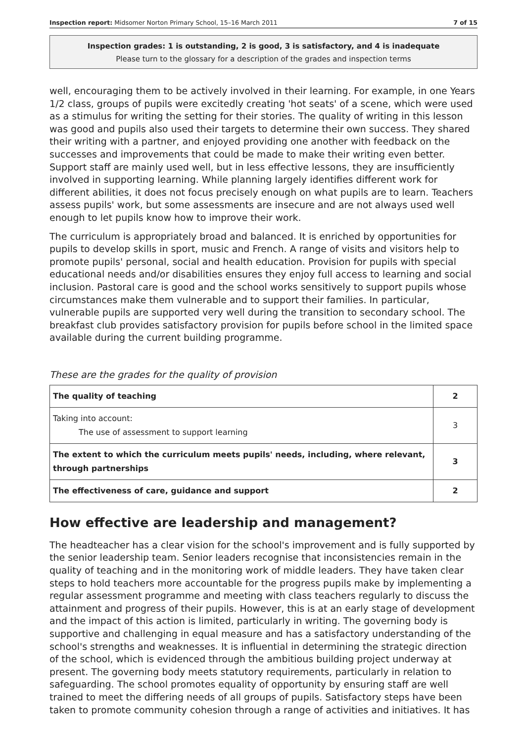Inspection report: Midsomer Norton Primary School, 15–16 March 2011 7 of 15
Inspection grades: 1 is outstanding, 2 is good, 3 is satisfactory, and 4 is inadequate
Please turn to the glossary for a description of the grades and inspection terms
well, encouraging them to be actively involved in their learning. For example, in one Years 1/2 class, groups of pupils were excitedly creating 'hot seats' of a scene, which were used as a stimulus for writing the setting for their stories. The quality of writing in this lesson was good and pupils also used their targets to determine their own success. They shared their writing with a partner, and enjoyed providing one another with feedback on the successes and improvements that could be made to make their writing even better. Support staff are mainly used well, but in less effective lessons, they are insufficiently involved in supporting learning. While planning largely identifies different work for different abilities, it does not focus precisely enough on what pupils are to learn. Teachers assess pupils' work, but some assessments are insecure and are not always used well enough to let pupils know how to improve their work.
The curriculum is appropriately broad and balanced. It is enriched by opportunities for pupils to develop skills in sport, music and French. A range of visits and visitors help to promote pupils' personal, social and health education. Provision for pupils with special educational needs and/or disabilities ensures they enjoy full access to learning and social inclusion. Pastoral care is good and the school works sensitively to support pupils whose circumstances make them vulnerable and to support their families. In particular, vulnerable pupils are supported very well during the transition to secondary school. The breakfast club provides satisfactory provision for pupils before school in the limited space available during the current building programme.
These are the grades for the quality of provision
| The quality of teaching | 2 |
| Taking into account: The use of assessment to support learning | 3 |
| The extent to which the curriculum meets pupils' needs, including, where relevant, through partnerships | 3 |
| The effectiveness of care, guidance and support | 2 |
How effective are leadership and management?
The headteacher has a clear vision for the school's improvement and is fully supported by the senior leadership team. Senior leaders recognise that inconsistencies remain in the quality of teaching and in the monitoring work of middle leaders. They have taken clear steps to hold teachers more accountable for the progress pupils make by implementing a regular assessment programme and meeting with class teachers regularly to discuss the attainment and progress of their pupils. However, this is at an early stage of development and the impact of this action is limited, particularly in writing. The governing body is supportive and challenging in equal measure and has a satisfactory understanding of the school's strengths and weaknesses. It is influential in determining the strategic direction of the school, which is evidenced through the ambitious building project underway at present. The governing body meets statutory requirements, particularly in relation to safeguarding. The school promotes equality of opportunity by ensuring staff are well trained to meet the differing needs of all groups of pupils. Satisfactory steps have been taken to promote community cohesion through a range of activities and initiatives. It has